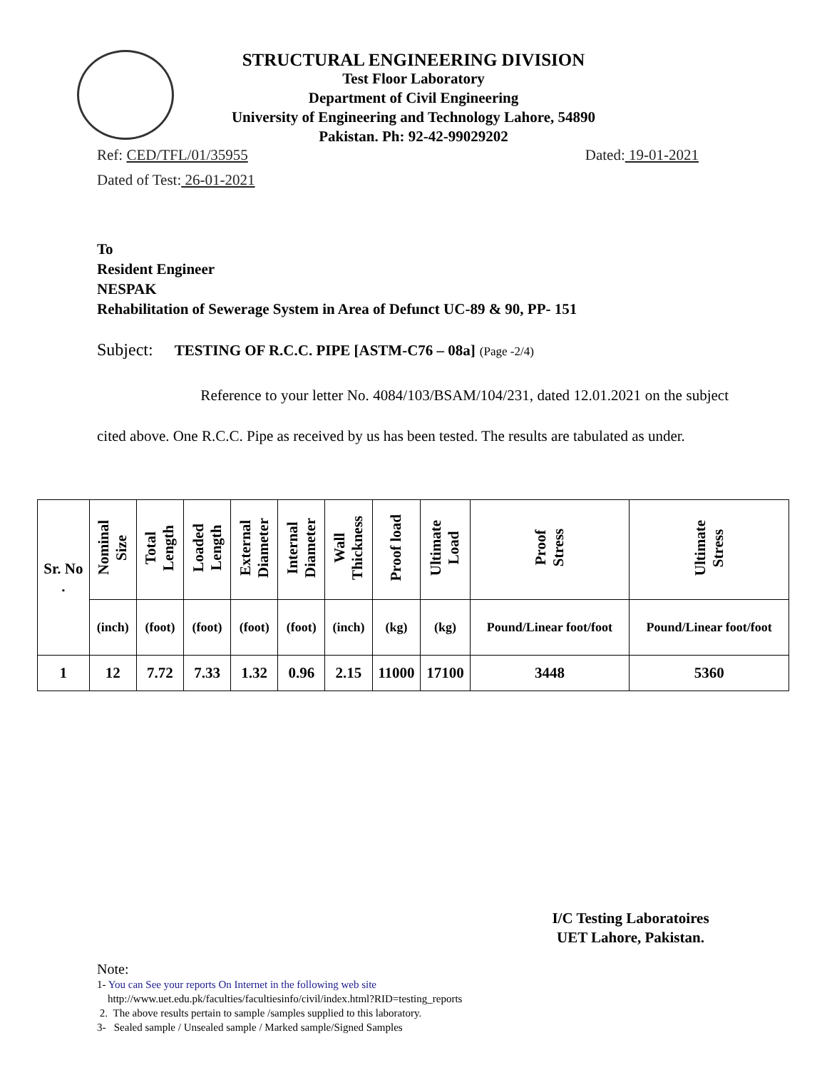STRUCTURAL ENGINEERING DIVISION
Test Floor Laboratory
Department of Civil Engineering
University of Engineering and Technology Lahore, 54890
Pakistan. Ph: 92-42-99029202
Ref: CED/TFL/01/35955 Dated: 19-01-2021
Dated of Test: 26-01-2021
To
Resident Engineer
NESPAK
Rehabilitation of Sewerage System in Area of Defunct UC-89 & 90, PP- 151
Subject: TESTING OF R.C.C. PIPE [ASTM-C76 – 08a] (Page -2/4)
Reference to your letter No. 4084/103/BSAM/104/231, dated 12.01.2021 on the subject cited above. One R.C.C. Pipe as received by us has been tested. The results are tabulated as under.
| Sr. No . | Nominal Size | Total Length | Loaded Length | External Diameter | Internal Diameter | Wall Thickness | Proof load | Ultimate Load | Proof Stress | Ultimate Stress |
| --- | --- | --- | --- | --- | --- | --- | --- | --- | --- | --- |
| | (inch) | (foot) | (foot) | (foot) | (foot) | (inch) | (kg) | (kg) | Pound/Linear foot/foot | Pound/Linear foot/foot |
| 1 | 12 | 7.72 | 7.33 | 1.32 | 0.96 | 2.15 | 11000 | 17100 | 3448 | 5360 |
I/C Testing Laboratoires
UET Lahore, Pakistan.
Note:
1- You can See your reports On Internet in the following web site
http://www.uet.edu.pk/faculties/facultiesinfo/civil/index.html?RID=testing_reports
2. The above results pertain to sample /samples supplied to this laboratory.
3- Sealed sample / Unsealed sample / Marked sample/Signed Samples